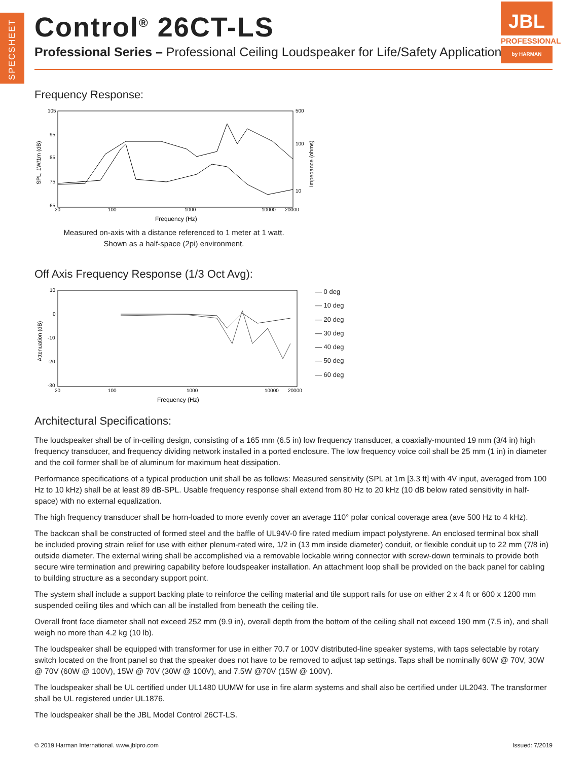SPECSHEET
Control<sup>®</sup> 26CT-LS
Professional Series – Professional Ceiling Loudspeaker for Life/Safety Applications
JBL
PROFESSIONAL
by HARMAN
Frequency Response:
105
95
85
75
65
500
100
10
20
100
1000
10000
20000
Frequency (Hz)
SPL, 1W/1m (dB)
Impedance (ohms)
Measured on-axis with a distance referenced to 1 meter at 1 watt.
Shown as a half-space (2pi) environment.
Off Axis Frequency Response (1/3 Oct Avg):
10
0
-10
-20
-30
20
100
1000
10000
20000
Frequency (Hz)
Attenuation (dB)
— 0 deg
— 10 deg
— 20 deg
— 30 deg
— 40 deg
— 50 deg
— 60 deg
Architectural Specifications:
The loudspeaker shall be of in-ceiling design, consisting of a 165 mm (6.5 in) low frequency transducer, a coaxially-mounted 19 mm (3/4 in) high frequency transducer, and frequency dividing network installed in a ported enclosure. The low frequency voice coil shall be 25 mm (1 in) in diameter and the coil former shall be of aluminum for maximum heat dissipation.
Performance specifications of a typical production unit shall be as follows: Measured sensitivity (SPL at 1m [3.3 ft] with 4V input, averaged from 100 Hz to 10 kHz) shall be at least 89 dB-SPL. Usable frequency response shall extend from 80 Hz to 20 kHz (10 dB below rated sensitivity in half-space) with no external equalization.
The high frequency transducer shall be horn-loaded to more evenly cover an average 110° polar conical coverage area (ave 500 Hz to 4 kHz).
The backcan shall be constructed of formed steel and the baffle of UL94V-0 fire rated medium impact polystyrene. An enclosed terminal box shall be included proving strain relief for use with either plenum-rated wire, 1/2 in (13 mm inside diameter) conduit, or flexible conduit up to 22 mm (7/8 in) outside diameter. The external wiring shall be accomplished via a removable lockable wiring connector with screw-down terminals to provide both secure wire termination and prewiring capability before loudspeaker installation. An attachment loop shall be provided on the back panel for cabling to building structure as a secondary support point.
The system shall include a support backing plate to reinforce the ceiling material and tile support rails for use on either 2 x 4 ft or 600 x 1200 mm suspended ceiling tiles and which can all be installed from beneath the ceiling tile.
Overall front face diameter shall not exceed 252 mm (9.9 in), overall depth from the bottom of the ceiling shall not exceed 190 mm (7.5 in), and shall weigh no more than 4.2 kg (10 lb).
The loudspeaker shall be equipped with transformer for use in either 70.7 or 100V distributed-line speaker systems, with taps selectable by rotary switch located on the front panel so that the speaker does not have to be removed to adjust tap settings. Taps shall be nominally 60W @ 70V, 30W @ 70V (60W @ 100V), 15W @ 70V (30W @ 100V), and 7.5W @70V (15W @ 100V).
The loudspeaker shall be UL certified under UL1480 UUMW for use in fire alarm systems and shall also be certified under UL2043. The transformer shall be UL registered under UL1876.
The loudspeaker shall be the JBL Model Control 26CT-LS.
© 2019 Harman International. www.jblpro.com Issued: 7/2019